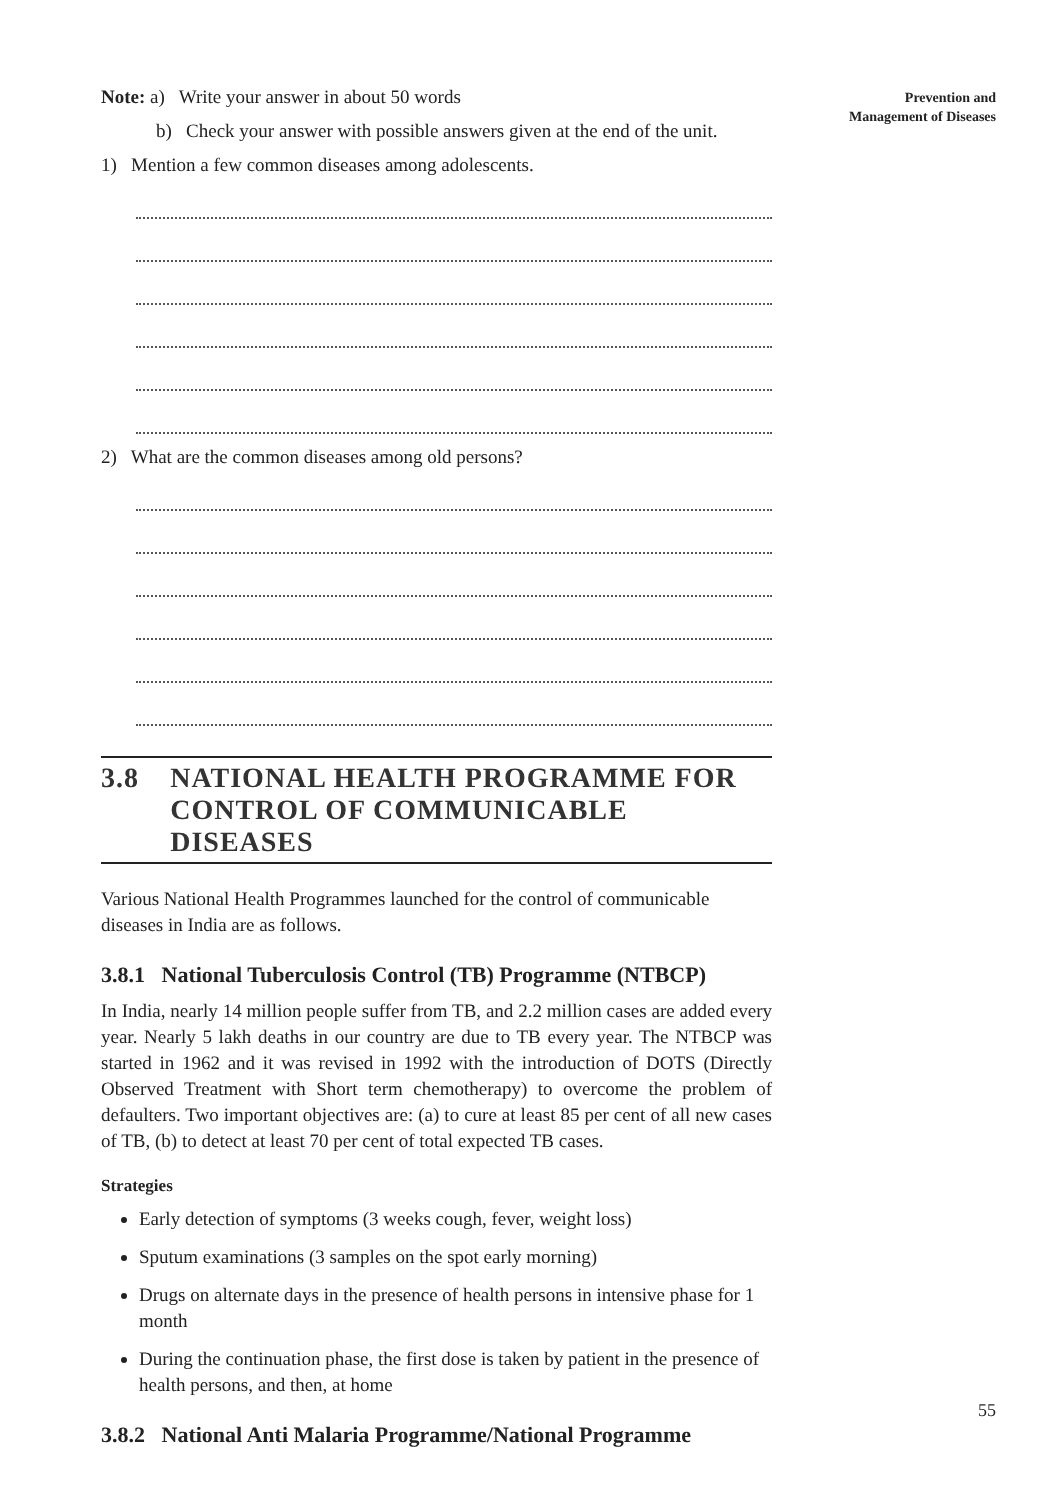Prevention and
Management of Diseases
Note: a) Write your answer in about 50 words
b) Check your answer with possible answers given at the end of the unit.
1) Mention a few common diseases among adolescents.
2) What are the common diseases among old persons?
3.8 NATIONAL HEALTH PROGRAMME FOR
CONTROL OF COMMUNICABLE DISEASES
Various National Health Programmes launched for the control of communicable diseases in India are as follows.
3.8.1 National Tuberculosis Control (TB) Programme (NTBCP)
In India, nearly 14 million people suffer from TB, and 2.2 million cases are added every year. Nearly 5 lakh deaths in our country are due to TB every year. The NTBCP was started in 1962 and it was revised in 1992 with the introduction of DOTS (Directly Observed Treatment with Short term chemotherapy) to overcome the problem of defaulters. Two important objectives are: (a) to cure at least 85 per cent of all new cases of TB, (b) to detect at least 70 per cent of total expected TB cases.
Strategies
Early detection of symptoms (3 weeks cough, fever, weight loss)
Sputum examinations (3 samples on the spot early morning)
Drugs on alternate days in the presence of health persons in intensive phase for 1 month
During the continuation phase, the first dose is taken by patient in the presence of health persons, and then, at home
3.8.2 National Anti Malaria Programme/National Programme
55